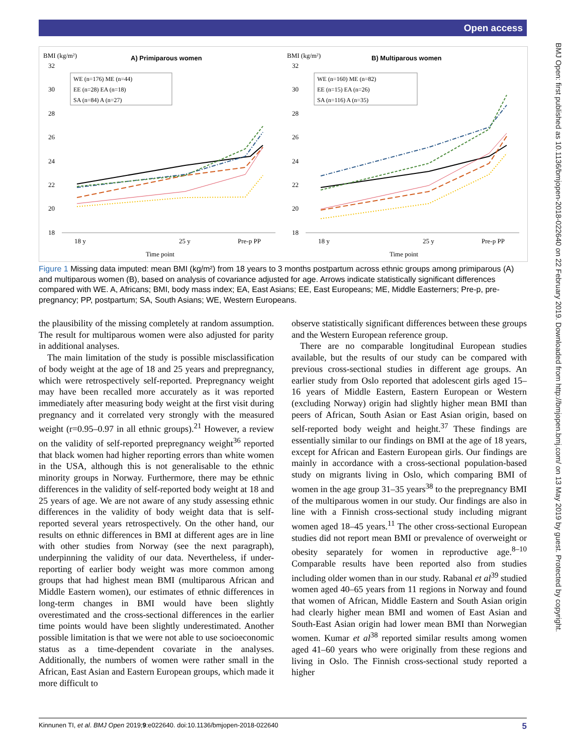Open access
BMJ Open: first published as 10.1136/bmjopen-2018-022640 on 22 February 2019. Downloaded from http://bmjopen.bmj.com/ on 13 May 2019 by guest. Protected by copyright.
BMI (kg/m²)
A) Primiparous women
32
30
28
26
24
22
20
18
WE (n=176) ME (n=44)
EE (n=28) EA (n=18)
SA (n=84) A (n=27)
18 y
25 y
Pre-p PP
Time point
BMI (kg/m²)
B) Multiparous women
32
30
28
26
24
22
20
18
WE (n=160) ME (n=82)
EE (n=15) EA (n=26)
SA (n=116) A (n=35)
18 y
25 y
Pre-p PP
Time point
Figure 1 Missing data imputed: mean BMI (kg/m²) from 18 years to 3 months postpartum across ethnic groups among primiparous (A) and multiparous women (B), based on analysis of covariance adjusted for age. Arrows indicate statistically significant differences compared with WE. A, Africans; BMI, body mass index; EA, East Asians; EE, East Europeans; ME, Middle Easterners; Pre-p, pre-pregnancy; PP, postpartum; SA, South Asians; WE, Western Europeans.
the plausibility of the missing completely at random assumption. The result for multiparous women were also adjusted for parity in additional analyses.
The main limitation of the study is possible misclassification of body weight at the age of 18 and 25 years and prepregnancy, which were retrospectively self-reported. Prepregnancy weight may have been recalled more accurately as it was reported immediately after measuring body weight at the first visit during pregnancy and it correlated very strongly with the measured weight (r=0.95–0.97 in all ethnic groups).<sup>21</sup> However, a review on the validity of self-reported prepregnancy weight<sup>36</sup> reported that black women had higher reporting errors than white women in the USA, although this is not generalisable to the ethnic minority groups in Norway. Furthermore, there may be ethnic differences in the validity of self-reported body weight at 18 and 25 years of age. We are not aware of any study assessing ethnic differences in the validity of body weight data that is self-reported several years retrospectively. On the other hand, our results on ethnic differences in BMI at different ages are in line with other studies from Norway (see the next paragraph), underpinning the validity of our data. Nevertheless, if under-reporting of earlier body weight was more common among groups that had highest mean BMI (multiparous African and Middle Eastern women), our estimates of ethnic differences in long-term changes in BMI would have been slightly overestimated and the cross-sectional differences in the earlier time points would have been slightly underestimated. Another possible limitation is that we were not able to use socioeconomic status as a time-dependent covariate in the analyses. Additionally, the numbers of women were rather small in the African, East Asian and Eastern European groups, which made it more difficult to
observe statistically significant differences between these groups and the Western European reference group.
There are no comparable longitudinal European studies available, but the results of our study can be compared with previous cross-sectional studies in different age groups. An earlier study from Oslo reported that adolescent girls aged 15–16 years of Middle Eastern, Eastern European or Western (excluding Norway) origin had slightly higher mean BMI than peers of African, South Asian or East Asian origin, based on self-reported body weight and height.<sup>37</sup> These findings are essentially similar to our findings on BMI at the age of 18 years, except for African and Eastern European girls. Our findings are mainly in accordance with a cross-sectional population-based study on migrants living in Oslo, which comparing BMI of women in the age group 31–35 years<sup>38</sup> to the prepregnancy BMI of the multiparous women in our study. Our findings are also in line with a Finnish cross-sectional study including migrant women aged 18–45 years.<sup>11</sup> The other cross-sectional European studies did not report mean BMI or prevalence of overweight or obesity separately for women in reproductive age.<sup>8–10</sup> Comparable results have been reported also from studies including older women than in our study. Rabanal et al<sup>39</sup> studied women aged 40–65 years from 11 regions in Norway and found that women of African, Middle Eastern and South Asian origin had clearly higher mean BMI and women of East Asian and South-East Asian origin had lower mean BMI than Norwegian women. Kumar et al<sup>38</sup> reported similar results among women aged 41–60 years who were originally from these regions and living in Oslo. The Finnish cross-sectional study reported a higher
Kinnunen TI, et al. BMJ Open 2019;9:e022640. doi:10.1136/bmjopen-2018-022640 5